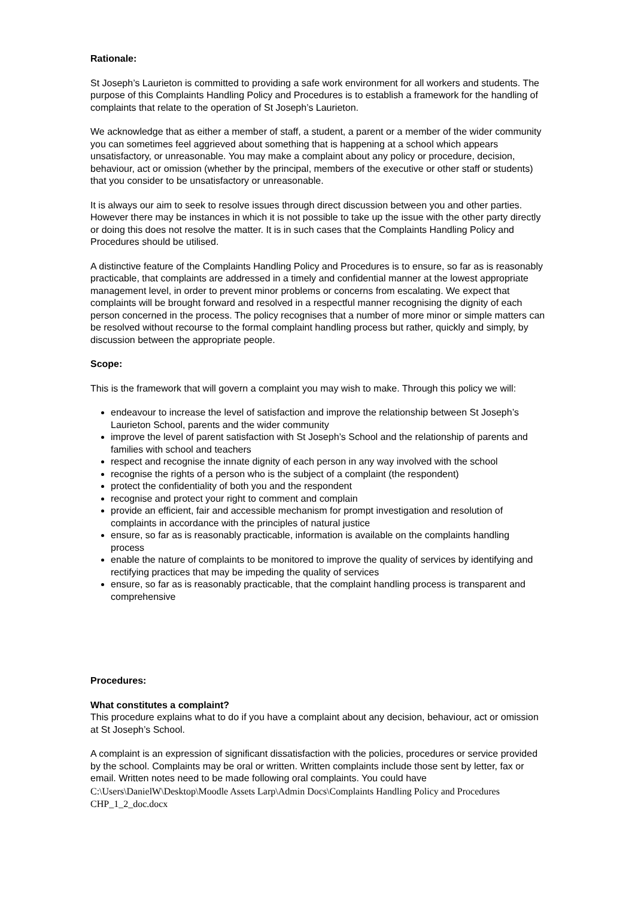Rationale:
St Joseph’s Laurieton is committed to providing a safe work environment for all workers and students. The purpose of this Complaints Handling Policy and Procedures is to establish a framework for the handling of complaints that relate to the operation of St Joseph’s Laurieton.
We acknowledge that as either a member of staff, a student, a parent or a member of the wider community you can sometimes feel aggrieved about something that is happening at a school which appears unsatisfactory, or unreasonable. You may make a complaint about any policy or procedure, decision, behaviour, act or omission (whether by the principal, members of the executive or other staff or students) that you consider to be unsatisfactory or unreasonable.
It is always our aim to seek to resolve issues through direct discussion between you and other parties. However there may be instances in which it is not possible to take up the issue with the other party directly or doing this does not resolve the matter. It is in such cases that the Complaints Handling Policy and Procedures should be utilised.
A distinctive feature of the Complaints Handling Policy and Procedures is to ensure, so far as is reasonably practicable, that complaints are addressed in a timely and confidential manner at the lowest appropriate management level, in order to prevent minor problems or concerns from escalating. We expect that complaints will be brought forward and resolved in a respectful manner recognising the dignity of each person concerned in the process. The policy recognises that a number of more minor or simple matters can be resolved without recourse to the formal complaint handling process but rather, quickly and simply, by discussion between the appropriate people.
Scope:
This is the framework that will govern a complaint you may wish to make. Through this policy we will:
endeavour to increase the level of satisfaction and improve the relationship between St Joseph’s Laurieton School, parents and the wider community
improve the level of parent satisfaction with St Joseph’s School and the relationship of parents and families with school and teachers
respect and recognise the innate dignity of each person in any way involved with the school
recognise the rights of a person who is the subject of a complaint (the respondent)
protect the confidentiality of both you and the respondent
recognise and protect your right to comment and complain
provide an efficient, fair and accessible mechanism for prompt investigation and resolution of complaints in accordance with the principles of natural justice
ensure, so far as is reasonably practicable, information is available on the complaints handling process
enable the nature of complaints to be monitored to improve the quality of services by identifying and rectifying practices that may be impeding the quality of services
ensure, so far as is reasonably practicable, that the complaint handling process is transparent and comprehensive
Procedures:
What constitutes a complaint?
This procedure explains what to do if you have a complaint about any decision, behaviour, act or omission at St Joseph’s School.
A complaint is an expression of significant dissatisfaction with the policies, procedures or service provided by the school. Complaints may be oral or written. Written complaints include those sent by letter, fax or email. Written notes need to be made following oral complaints. You could have
C:\Users\DanielW\Desktop\Moodle Assets Larp\Admin Docs\Complaints Handling Policy and Procedures CHP_1_2_doc.docx